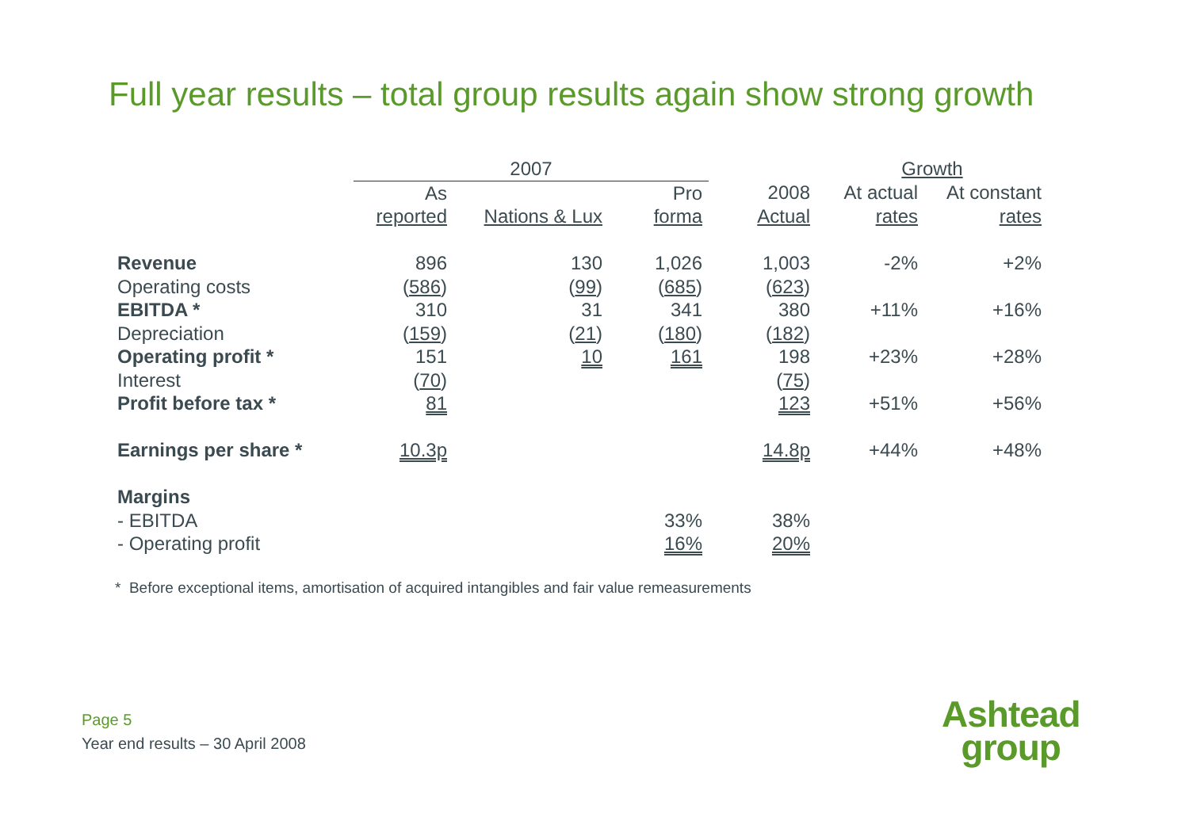Full year results – total group results again show strong growth
| | 2007 | | | | Growth | |
| | As | | Pro | 2008 | At actual | At constant |
| | reported | Nations & Lux | forma | Actual | rates | rates |
| Revenue | 896 | 130 | 1,026 | 1,003 | -2% | +2% |
| Operating costs | ( 586 ) | ( 99 ) | ( 685 ) | ( 623 ) | | |
| EBITDA * | 310 | 31 | 341 | 380 | +11% | +16% |
| Depreciation | ( 159 ) | ( 21 ) | ( 180 ) | ( 182 ) | | |
| Operating profit * | 151 | 10 | 161 | 198 | +23% | +28% |
| Interest | ( 70 ) | | | ( 75 ) | | |
| Profit before tax * | 81 | | | 123 | +51% | +56% |
| Earnings per share * | 10.3p | | | 14.8p | +44% | +48% |
| Margins | | | | | | |
| - EBITDA | | | 33% | 38% | | |
| - Operating profit | | | 16% | 20% | | |
* Before exceptional items, amortisation of acquired intangibles and fair value remeasurements
Page 5
Year end results – 30 April 2008
Ashtead
group